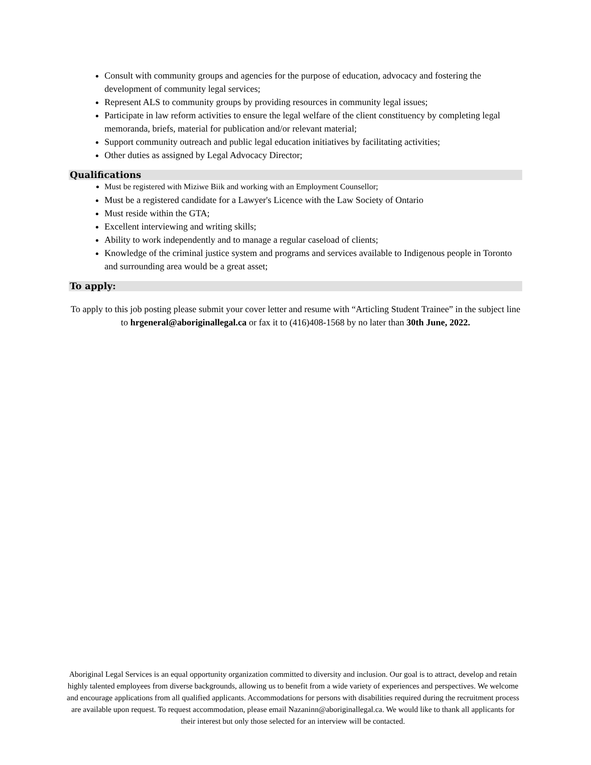Consult with community groups and agencies for the purpose of education, advocacy and fostering the development of community legal services;
Represent ALS to community groups by providing resources in community legal issues;
Participate in law reform activities to ensure the legal welfare of the client constituency by completing legal memoranda, briefs, material for publication and/or relevant material;
Support community outreach and public legal education initiatives by facilitating activities;
Other duties as assigned by Legal Advocacy Director;
Qualifications
Must be registered with Miziwe Biik and working with an Employment Counsellor;
Must be a registered candidate for a Lawyer's Licence with the Law Society of Ontario
Must reside within the GTA;
Excellent interviewing and writing skills;
Ability to work independently and to manage a regular caseload of clients;
Knowledge of the criminal justice system and programs and services available to Indigenous people in Toronto and surrounding area would be a great asset;
To apply:
To apply to this job posting please submit your cover letter and resume with “Articling Student Trainee” in the subject line to hrgeneral@aboriginallegal.ca or fax it to (416)408-1568 by no later than 30th June, 2022.
Aboriginal Legal Services is an equal opportunity organization committed to diversity and inclusion. Our goal is to attract, develop and retain highly talented employees from diverse backgrounds, allowing us to benefit from a wide variety of experiences and perspectives. We welcome and encourage applications from all qualified applicants. Accommodations for persons with disabilities required during the recruitment process are available upon request. To request accommodation, please email Nazaninn@aboriginallegal.ca. We would like to thank all applicants for their interest but only those selected for an interview will be contacted.